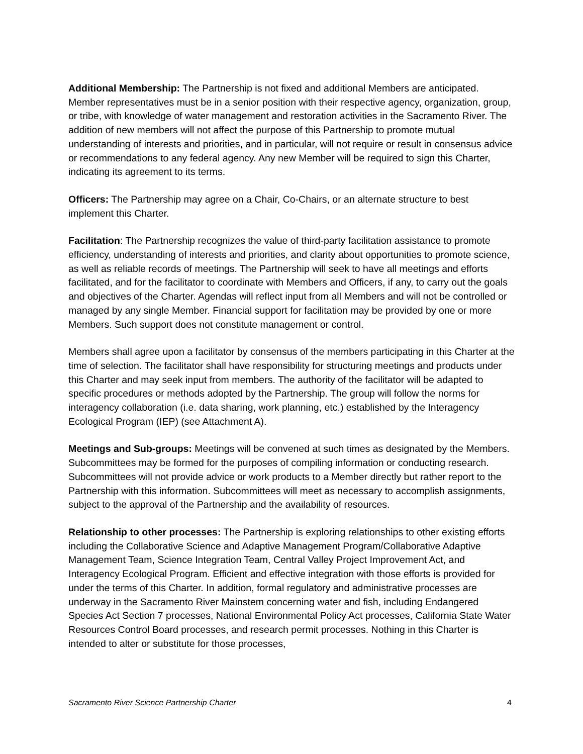Additional Membership: The Partnership is not fixed and additional Members are anticipated. Member representatives must be in a senior position with their respective agency, organization, group, or tribe, with knowledge of water management and restoration activities in the Sacramento River. The addition of new members will not affect the purpose of this Partnership to promote mutual understanding of interests and priorities, and in particular, will not require or result in consensus advice or recommendations to any federal agency. Any new Member will be required to sign this Charter, indicating its agreement to its terms.
Officers: The Partnership may agree on a Chair, Co-Chairs, or an alternate structure to best implement this Charter.
Facilitation: The Partnership recognizes the value of third-party facilitation assistance to promote efficiency, understanding of interests and priorities, and clarity about opportunities to promote science, as well as reliable records of meetings. The Partnership will seek to have all meetings and efforts facilitated, and for the facilitator to coordinate with Members and Officers, if any, to carry out the goals and objectives of the Charter. Agendas will reflect input from all Members and will not be controlled or managed by any single Member. Financial support for facilitation may be provided by one or more Members. Such support does not constitute management or control.
Members shall agree upon a facilitator by consensus of the members participating in this Charter at the time of selection. The facilitator shall have responsibility for structuring meetings and products under this Charter and may seek input from members. The authority of the facilitator will be adapted to specific procedures or methods adopted by the Partnership. The group will follow the norms for interagency collaboration (i.e. data sharing, work planning, etc.) established by the Interagency Ecological Program (IEP) (see Attachment A).
Meetings and Sub-groups: Meetings will be convened at such times as designated by the Members. Subcommittees may be formed for the purposes of compiling information or conducting research. Subcommittees will not provide advice or work products to a Member directly but rather report to the Partnership with this information. Subcommittees will meet as necessary to accomplish assignments, subject to the approval of the Partnership and the availability of resources.
Relationship to other processes: The Partnership is exploring relationships to other existing efforts including the Collaborative Science and Adaptive Management Program/Collaborative Adaptive Management Team, Science Integration Team, Central Valley Project Improvement Act, and Interagency Ecological Program. Efficient and effective integration with those efforts is provided for under the terms of this Charter. In addition, formal regulatory and administrative processes are underway in the Sacramento River Mainstem concerning water and fish, including Endangered Species Act Section 7 processes, National Environmental Policy Act processes, California State Water Resources Control Board processes, and research permit processes. Nothing in this Charter is intended to alter or substitute for those processes,
Sacramento River Science Partnership Charter 4